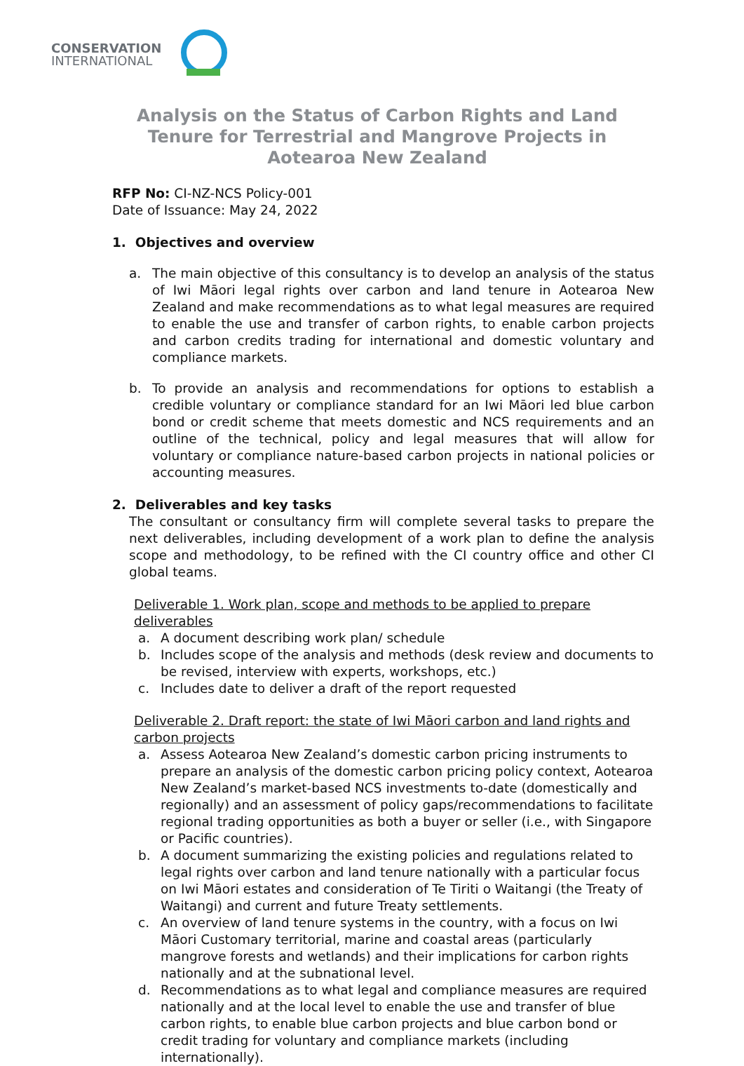CONSERVATION
INTERNATIONAL
Analysis on the Status of Carbon Rights and Land Tenure for Terrestrial and Mangrove Projects in Aotearoa New Zealand
RFP No: CI-NZ-NCS Policy-001
Date of Issuance: May 24, 2022
1. Objectives and overview
a. The main objective of this consultancy is to develop an analysis of the status of Iwi Māori legal rights over carbon and land tenure in Aotearoa New Zealand and make recommendations as to what legal measures are required to enable the use and transfer of carbon rights, to enable carbon projects and carbon credits trading for international and domestic voluntary and compliance markets.
b. To provide an analysis and recommendations for options to establish a credible voluntary or compliance standard for an Iwi Māori led blue carbon bond or credit scheme that meets domestic and NCS requirements and an outline of the technical, policy and legal measures that will allow for voluntary or compliance nature-based carbon projects in national policies or accounting measures.
2. Deliverables and key tasks
The consultant or consultancy firm will complete several tasks to prepare the next deliverables, including development of a work plan to define the analysis scope and methodology, to be refined with the CI country office and other CI global teams.
Deliverable 1. Work plan, scope and methods to be applied to prepare deliverables
a. A document describing work plan/ schedule
b. Includes scope of the analysis and methods (desk review and documents to be revised, interview with experts, workshops, etc.)
c. Includes date to deliver a draft of the report requested
Deliverable 2. Draft report: the state of Iwi Māori carbon and land rights and carbon projects
a. Assess Aotearoa New Zealand’s domestic carbon pricing instruments to prepare an analysis of the domestic carbon pricing policy context, Aotearoa New Zealand’s market-based NCS investments to-date (domestically and regionally) and an assessment of policy gaps/recommendations to facilitate regional trading opportunities as both a buyer or seller (i.e., with Singapore or Pacific countries).
b. A document summarizing the existing policies and regulations related to legal rights over carbon and land tenure nationally with a particular focus on Iwi Māori estates and consideration of Te Tiriti o Waitangi (the Treaty of Waitangi) and current and future Treaty settlements.
c. An overview of land tenure systems in the country, with a focus on Iwi Māori Customary territorial, marine and coastal areas (particularly mangrove forests and wetlands) and their implications for carbon rights nationally and at the subnational level.
d. Recommendations as to what legal and compliance measures are required nationally and at the local level to enable the use and transfer of blue carbon rights, to enable blue carbon projects and blue carbon bond or credit trading for voluntary and compliance markets (including internationally).